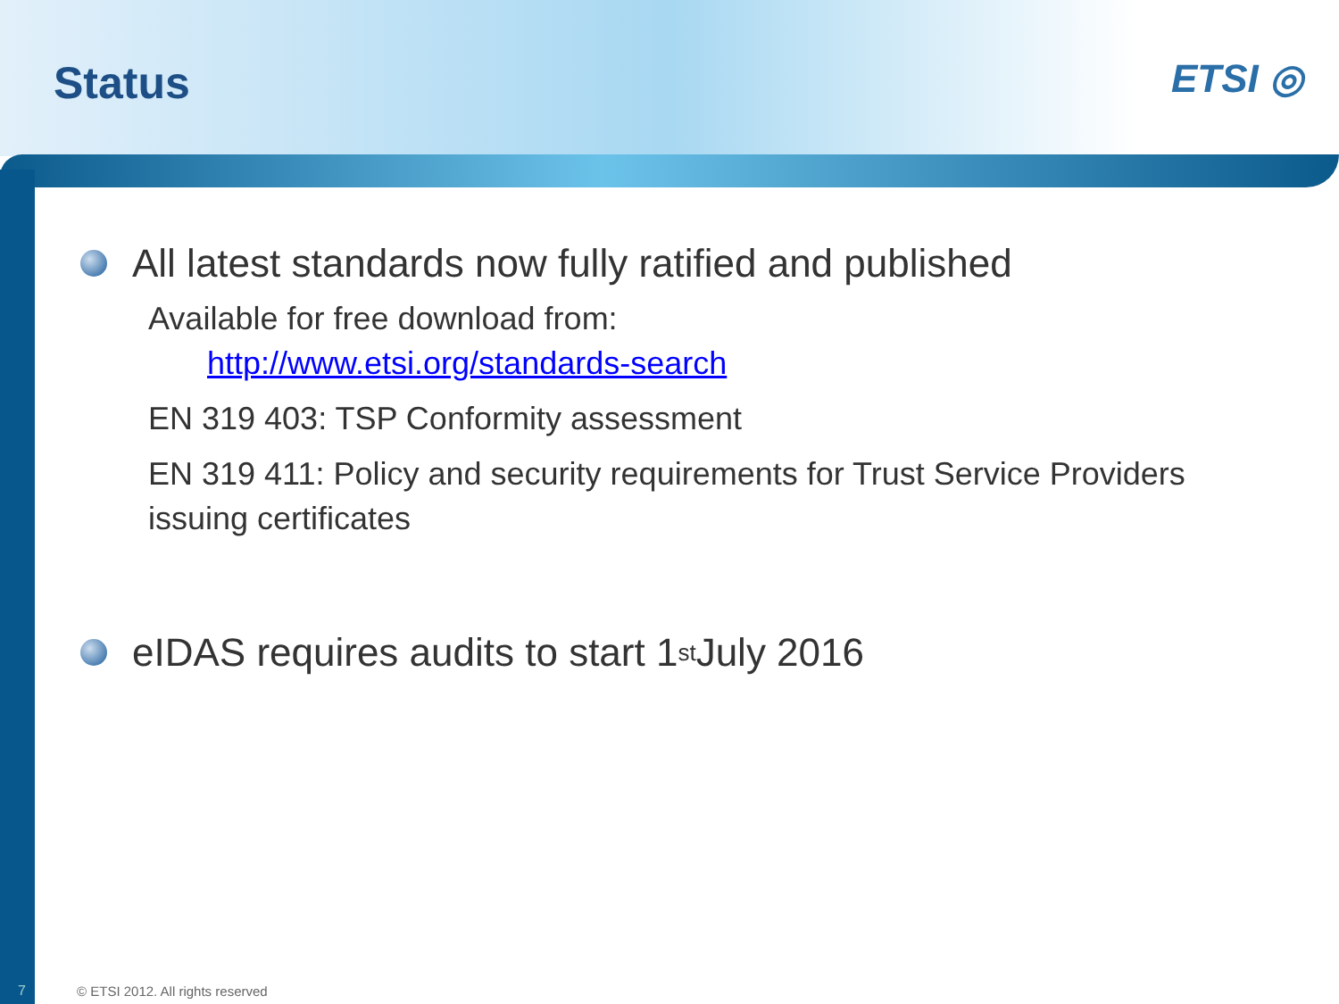Status ETSI ◎
All latest standards now fully ratified and published
Available for free download from:
http://www.etsi.org/standards-search
EN 319 403: TSP Conformity assessment
EN 319 411: Policy and security requirements for Trust Service Providers issuing certificates
eIDAS requires audits to start 1<sup>st</sup> July 2016
7
© ETSI 2012. All rights reserved